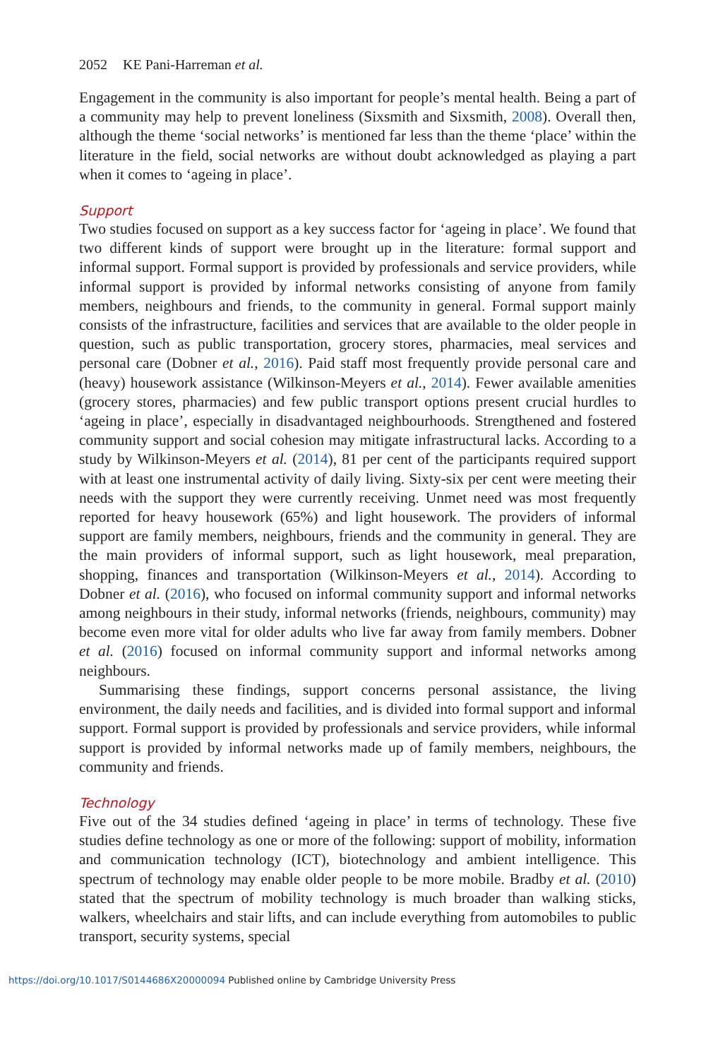2052 KE Pani-Harreman et al.
Engagement in the community is also important for people’s mental health. Being a part of a community may help to prevent loneliness (Sixsmith and Sixsmith, 2008). Overall then, although the theme ‘social networks’ is mentioned far less than the theme ‘place’ within the literature in the field, social networks are without doubt acknowledged as playing a part when it comes to ‘ageing in place’.
Support
Two studies focused on support as a key success factor for ‘ageing in place’. We found that two different kinds of support were brought up in the literature: formal support and informal support. Formal support is provided by professionals and service providers, while informal support is provided by informal networks consisting of anyone from family members, neighbours and friends, to the community in general. Formal support mainly consists of the infrastructure, facilities and services that are available to the older people in question, such as public transportation, grocery stores, pharmacies, meal services and personal care (Dobner et al., 2016). Paid staff most frequently provide personal care and (heavy) housework assistance (Wilkinson-Meyers et al., 2014). Fewer available amenities (grocery stores, pharmacies) and few public transport options present crucial hurdles to ‘ageing in place’, especially in disadvantaged neighbourhoods. Strengthened and fostered community support and social cohesion may mitigate infrastructural lacks. According to a study by Wilkinson-Meyers et al. (2014), 81 per cent of the participants required support with at least one instrumental activity of daily living. Sixty-six per cent were meeting their needs with the support they were currently receiving. Unmet need was most frequently reported for heavy housework (65%) and light housework. The providers of informal support are family members, neighbours, friends and the community in general. They are the main providers of informal support, such as light housework, meal preparation, shopping, finances and transportation (Wilkinson-Meyers et al., 2014). According to Dobner et al. (2016), who focused on informal community support and informal networks among neighbours in their study, informal networks (friends, neighbours, community) may become even more vital for older adults who live far away from family members. Dobner et al. (2016) focused on informal community support and informal networks among neighbours.
Summarising these findings, support concerns personal assistance, the living environment, the daily needs and facilities, and is divided into formal support and informal support. Formal support is provided by professionals and service providers, while informal support is provided by informal networks made up of family members, neighbours, the community and friends.
Technology
Five out of the 34 studies defined ‘ageing in place’ in terms of technology. These five studies define technology as one or more of the following: support of mobility, information and communication technology (ICT), biotechnology and ambient intelligence. This spectrum of technology may enable older people to be more mobile. Bradby et al. (2010) stated that the spectrum of mobility technology is much broader than walking sticks, walkers, wheelchairs and stair lifts, and can include everything from automobiles to public transport, security systems, special
https://doi.org/10.1017/S0144686X20000094 Published online by Cambridge University Press